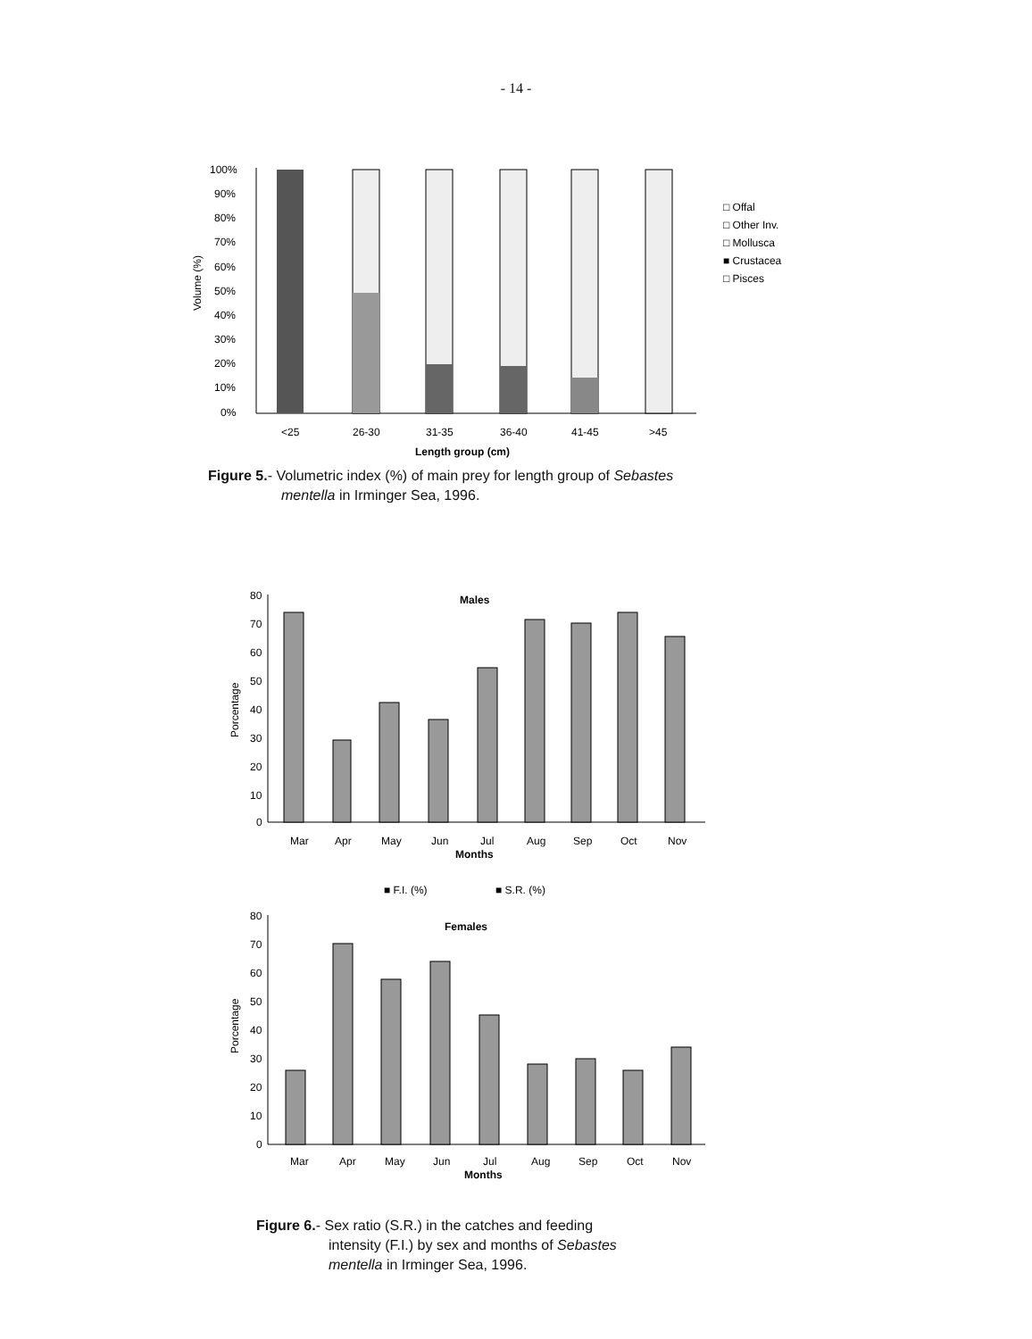- 14 -
100%
90%
80%
70%
60%
50%
40%
30%
20%
10%
0%
Volume (%)
<25
26-30
31-35
36-40
41-45
>45
Length group (cm)
□ Offal
□ Other Inv.
□ Mollusca
■ Crustacea
□ Pisces
Figure 5.- Volumetric index (%) of main prey for length group of Sebastes
mentella in Irminger Sea, 1996.
Males
80
70
60
50
40
30
20
10
0
Porcentage
Mar
Apr
May
Jun
Jul
Aug
Sep
Oct
Nov
Months
■ F.I. (%)
■ S.R. (%)
Females
80
70
60
50
40
30
20
10
0
Porcentage
Mar
Apr
May
Jun
Jul
Aug
Sep
Oct
Nov
Months
Figure 6.- Sex ratio (S.R.) in the catches and feeding
intensity (F.I.) by sex and months of Sebastes
mentella in Irminger Sea, 1996.